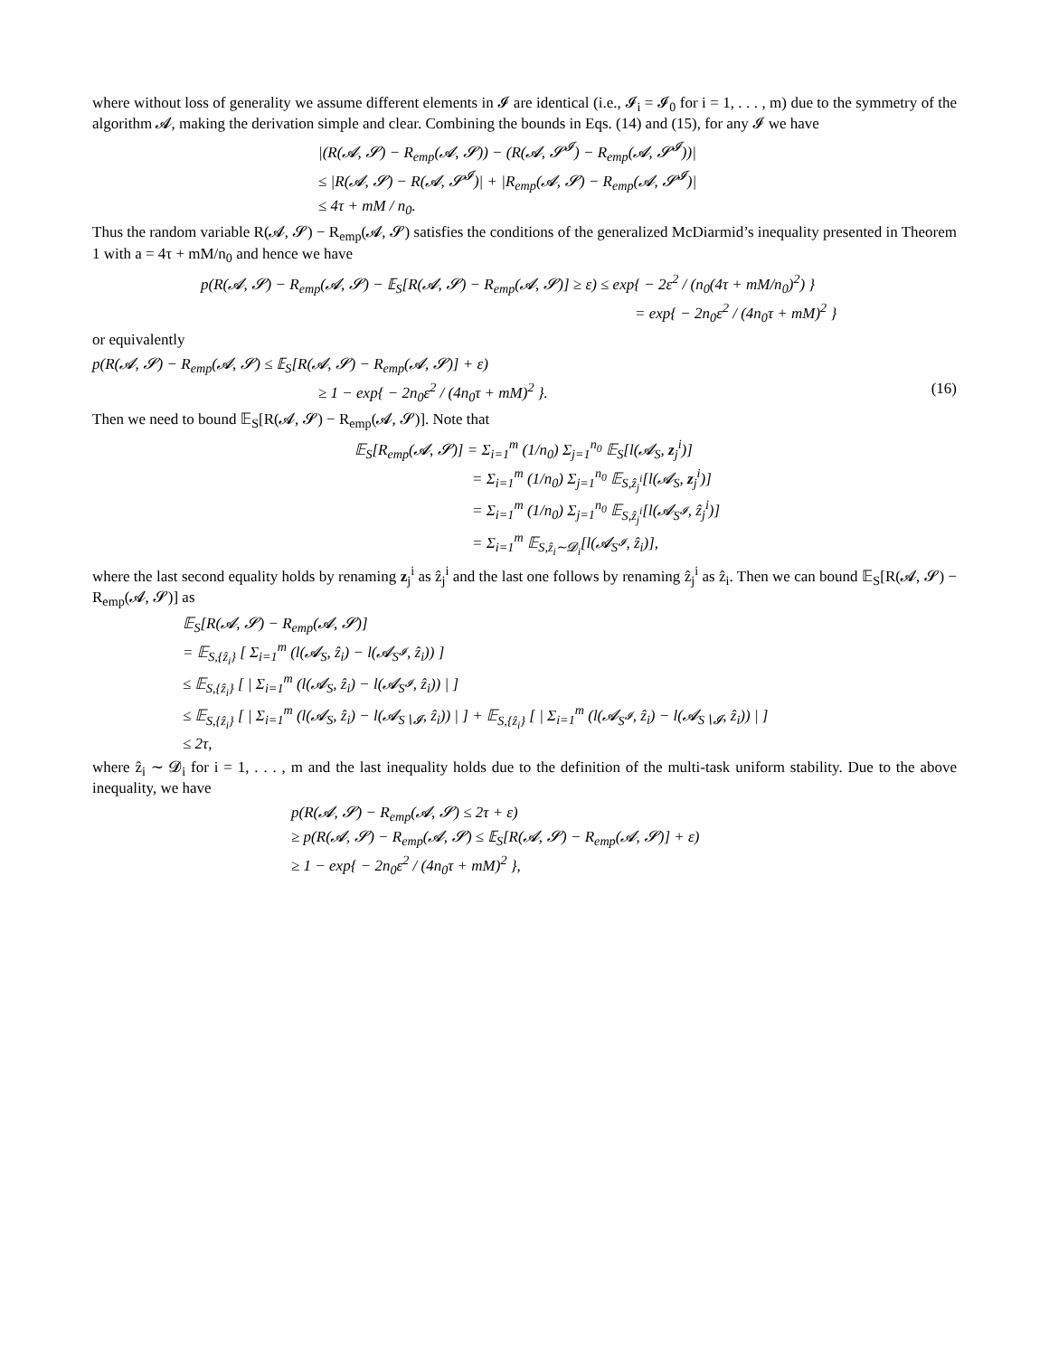where without loss of generality we assume different elements in 𝓘 are identical (i.e., 𝓘<sub>i</sub> = 𝓘<sub>0</sub> for i = 1, . . . , m) due to the symmetry of the algorithm 𝓐, making the derivation simple and clear. Combining the bounds in Eqs. (14) and (15), for any 𝓘 we have
|(R(𝓐, 𝓢) − R<sub>emp</sub>(𝓐, 𝓢)) − (R(𝓐, 𝓢<sup>𝓘</sup>) − R<sub>emp</sub>(𝓐, 𝓢<sup>𝓘</sup>))|
≤ |R(𝓐, 𝓢) − R(𝓐, 𝓢<sup>𝓘</sup>)| + |R<sub>emp</sub>(𝓐, 𝓢) − R<sub>emp</sub>(𝓐, 𝓢<sup>𝓘</sup>)|
≤ 4τ + mM / n<sub>0</sub>.
Thus the random variable R(𝓐, 𝓢) − R<sub>emp</sub>(𝓐, 𝓢) satisfies the conditions of the generalized McDiarmid’s inequality presented in Theorem 1 with a = 4τ + mM/n<sub>0</sub> and hence we have
p(R(𝓐, 𝓢) − R<sub>emp</sub>(𝓐, 𝓢) − 𝔼<sub>S</sub>[R(𝓐, 𝓢) − R<sub>emp</sub>(𝓐, 𝓢)] ≥ ε) ≤ exp{ − 2ε<sup>2</sup> / (n<sub>0</sub>(4τ + mM/n<sub>0</sub>)<sup>2</sup>) }
= exp{ − 2n<sub>0</sub>ε<sup>2</sup> / (4n<sub>0</sub>τ + mM)<sup>2</sup> }
or equivalently
p(R(𝓐, 𝓢) − R<sub>emp</sub>(𝓐, 𝓢) ≤ 𝔼<sub>S</sub>[R(𝓐, 𝓢) − R<sub>emp</sub>(𝓐, 𝓢)] + ε)
≥ 1 − exp{ − 2n<sub>0</sub>ε<sup>2</sup> / (4n<sub>0</sub>τ + mM)<sup>2</sup> }. (16)
Then we need to bound 𝔼<sub>S</sub>[R(𝓐, 𝓢) − R<sub>emp</sub>(𝓐, 𝓢)]. Note that
𝔼<sub>S</sub>[R<sub>emp</sub>(𝓐, 𝓢)] = Σ<sub>i=1</sub><sup>m</sup> (1/n<sub>0</sub>) Σ<sub>j=1</sub><sup>n<sub>0</sub></sup> 𝔼<sub>S</sub>[l(𝓐<sub>S</sub>, z<sub>j</sub><sup>i</sup>)]
= Σ<sub>i=1</sub><sup>m</sup> (1/n<sub>0</sub>) Σ<sub>j=1</sub><sup>n<sub>0</sub></sup> 𝔼<sub>S,ẑ<sub>j</sub><sup>i</sup></sub>[l(𝓐<sub>S</sub>, z<sub>j</sub><sup>i</sup>)]
= Σ<sub>i=1</sub><sup>m</sup> (1/n<sub>0</sub>) Σ<sub>j=1</sub><sup>n<sub>0</sub></sup> 𝔼<sub>S,ẑ<sub>j</sub><sup>i</sup></sub>[l(𝓐<sub>S<sup>𝓘</sup></sub>, ẑ<sub>j</sub><sup>i</sup>)]
= Σ<sub>i=1</sub><sup>m</sup> 𝔼<sub>S,ẑ<sub>i</sub>∼𝓓<sub>i</sub></sub>[l(𝓐<sub>S<sup>𝓘</sup></sub>, ẑ<sub>i</sub>)],
where the last second equality holds by renaming z<sub>j</sub><sup>i</sup> as ẑ<sub>j</sub><sup>i</sup> and the last one follows by renaming ẑ<sub>j</sub><sup>i</sup> as ẑ<sub>i</sub>. Then we can bound 𝔼<sub>S</sub>[R(𝓐, 𝓢) − R<sub>emp</sub>(𝓐, 𝓢)] as
𝔼<sub>S</sub>[R(𝓐, 𝓢) − R<sub>emp</sub>(𝓐, 𝓢)]
= 𝔼<sub>S,{ẑ<sub>i</sub>}</sub> [ Σ<sub>i=1</sub><sup>m</sup> (l(𝓐<sub>S</sub>, ẑ<sub>i</sub>) − l(𝓐<sub>S<sup>𝓘</sup></sub>, ẑ<sub>i</sub>)) ]
≤ 𝔼<sub>S,{ẑ<sub>i</sub>}</sub> [ | Σ<sub>i=1</sub><sup>m</sup> (l(𝓐<sub>S</sub>, ẑ<sub>i</sub>) − l(𝓐<sub>S<sup>𝓘</sup></sub>, ẑ<sub>i</sub>)) | ]
≤ 𝔼<sub>S,{ẑ<sub>i</sub>}</sub> [ | Σ<sub>i=1</sub><sup>m</sup> (l(𝓐<sub>S</sub>, ẑ<sub>i</sub>) − l(𝓐<sub>S∖𝓘</sub>, ẑ<sub>i</sub>)) | ] + 𝔼<sub>S,{ẑ<sub>i</sub>}</sub> [ | Σ<sub>i=1</sub><sup>m</sup> (l(𝓐<sub>S<sup>𝓘</sup></sub>, ẑ<sub>i</sub>) − l(𝓐<sub>S∖𝓘</sub>, ẑ<sub>i</sub>)) | ]
≤ 2τ,
where ẑ<sub>i</sub> ∼ 𝓓<sub>i</sub> for i = 1, . . . , m and the last inequality holds due to the definition of the multi-task uniform stability. Due to the above inequality, we have
p(R(𝓐, 𝓢) − R<sub>emp</sub>(𝓐, 𝓢) ≤ 2τ + ε)
≥ p(R(𝓐, 𝓢) − R<sub>emp</sub>(𝓐, 𝓢) ≤ 𝔼<sub>S</sub>[R(𝓐, 𝓢) − R<sub>emp</sub>(𝓐, 𝓢)] + ε)
≥ 1 − exp{ − 2n<sub>0</sub>ε<sup>2</sup> / (4n<sub>0</sub>τ + mM)<sup>2</sup> },